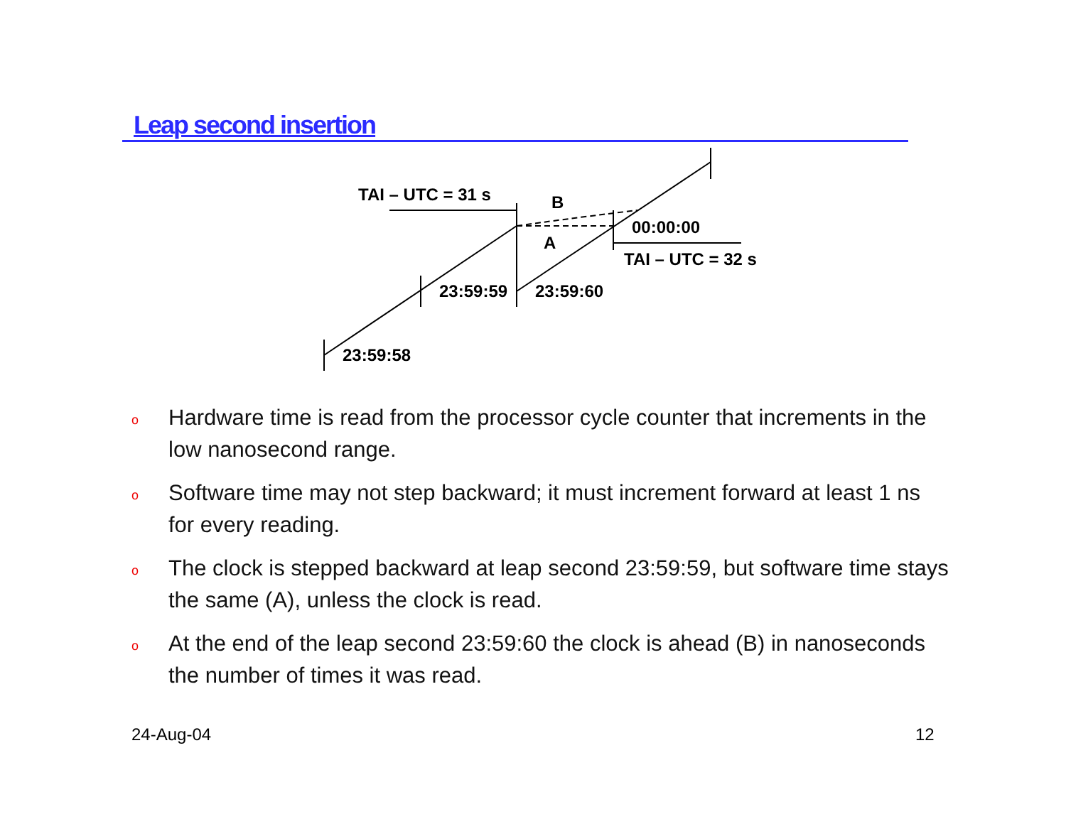Leap second insertion
TAI – UTC = 31 s
B
A
00:00:00
TAI – UTC = 32 s
23:59:59
23:59:60
23:59:58
o Hardware time is read from the processor cycle counter that increments in the low nanosecond range.
o Software time may not step backward; it must increment forward at least 1 ns for every reading.
o The clock is stepped backward at leap second 23:59:59, but software time stays the same (A), unless the clock is read.
o At the end of the leap second 23:59:60 the clock is ahead (B) in nanoseconds the number of times it was read.
24-Aug-04 12